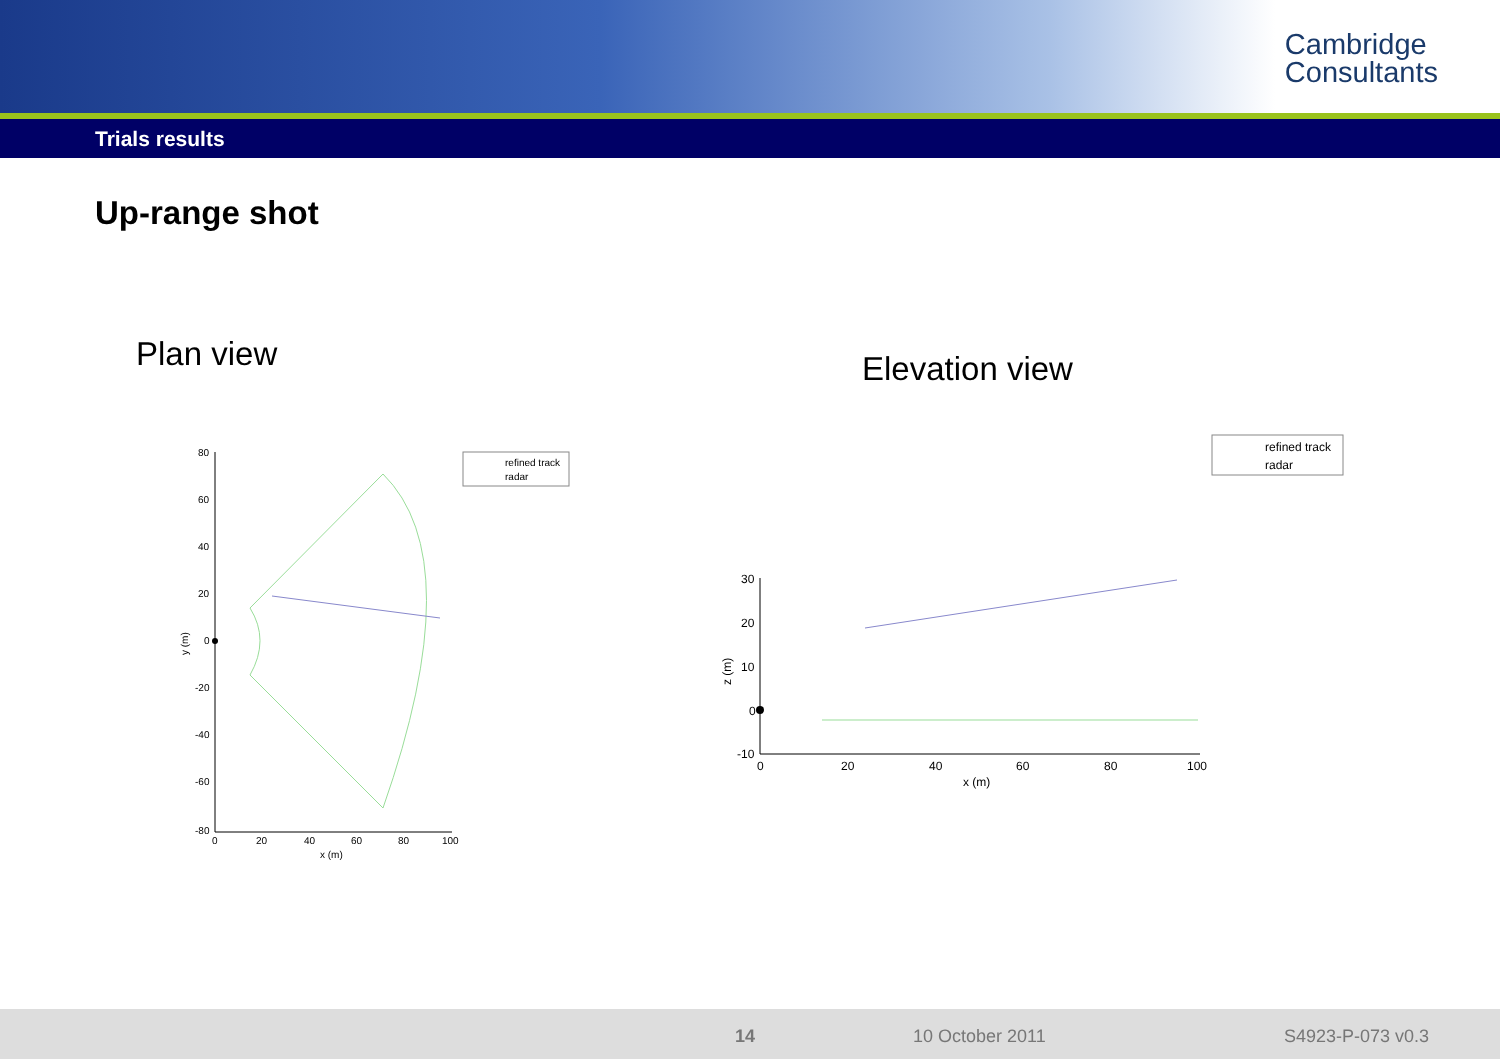Cambridge
Consultants
Trials results
Up-range shot
Plan view Elevation view
80
60
40
20
0
-20
-40
-60
-80
0
20
40
60
80
100
x (m)
y (m)
refined track
radar
30
20
10
0
-10
0
20
40
60
80
100
x (m)
z (m)
refined track
radar
14 10 October 2011 S4923-P-073 v0.3